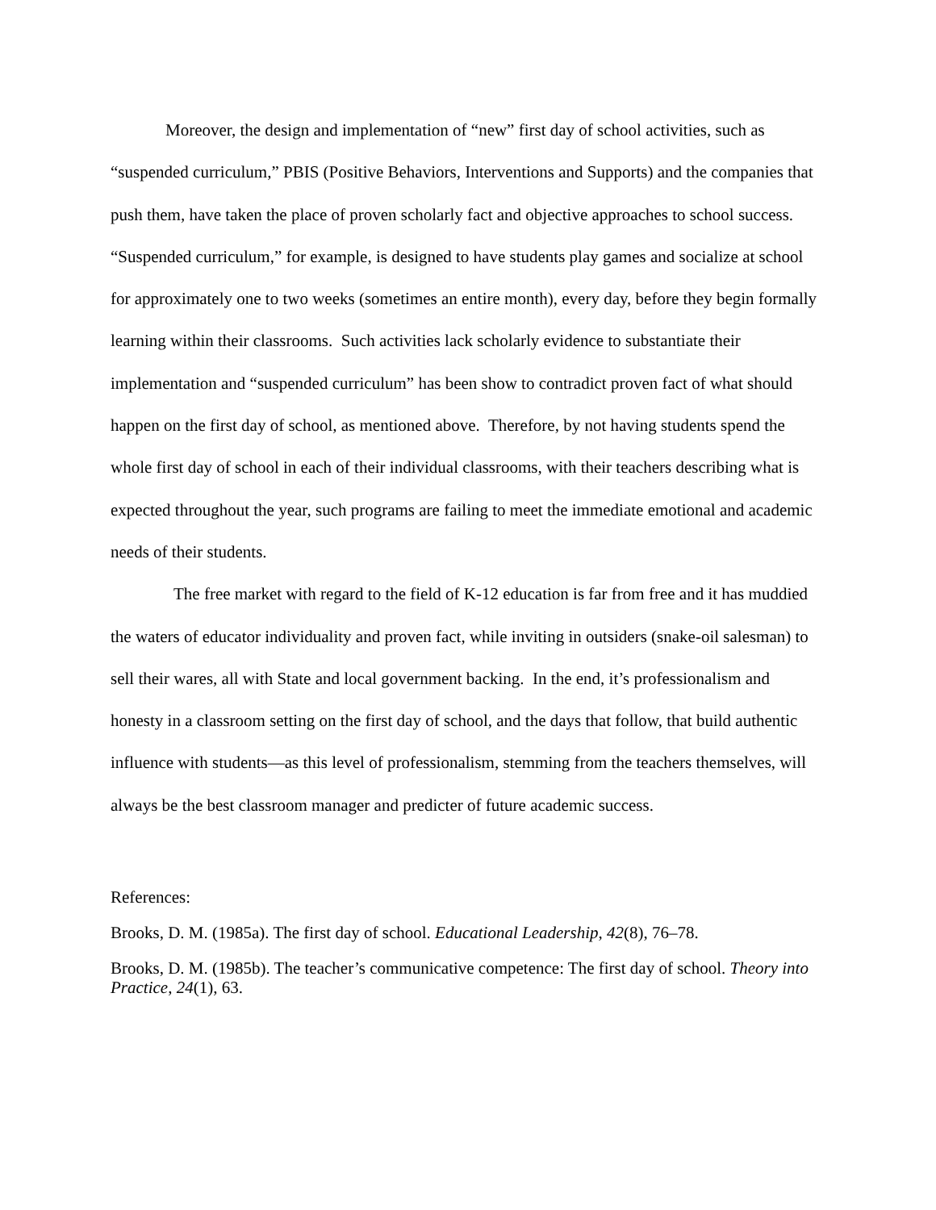Moreover, the design and implementation of “new” first day of school activities, such as “suspended curriculum,” PBIS (Positive Behaviors, Interventions and Supports) and the companies that push them, have taken the place of proven scholarly fact and objective approaches to school success. “Suspended curriculum,” for example, is designed to have students play games and socialize at school for approximately one to two weeks (sometimes an entire month), every day, before they begin formally learning within their classrooms. Such activities lack scholarly evidence to substantiate their implementation and “suspended curriculum” has been show to contradict proven fact of what should happen on the first day of school, as mentioned above. Therefore, by not having students spend the whole first day of school in each of their individual classrooms, with their teachers describing what is expected throughout the year, such programs are failing to meet the immediate emotional and academic needs of their students.
The free market with regard to the field of K-12 education is far from free and it has muddied the waters of educator individuality and proven fact, while inviting in outsiders (snake-oil salesman) to sell their wares, all with State and local government backing. In the end, it’s professionalism and honesty in a classroom setting on the first day of school, and the days that follow, that build authentic influence with students—as this level of professionalism, stemming from the teachers themselves, will always be the best classroom manager and predicter of future academic success.
References:
Brooks, D. M. (1985a). The first day of school. Educational Leadership, 42(8), 76–78.
Brooks, D. M. (1985b). The teacher’s communicative competence: The first day of school. Theory into Practice, 24(1), 63.